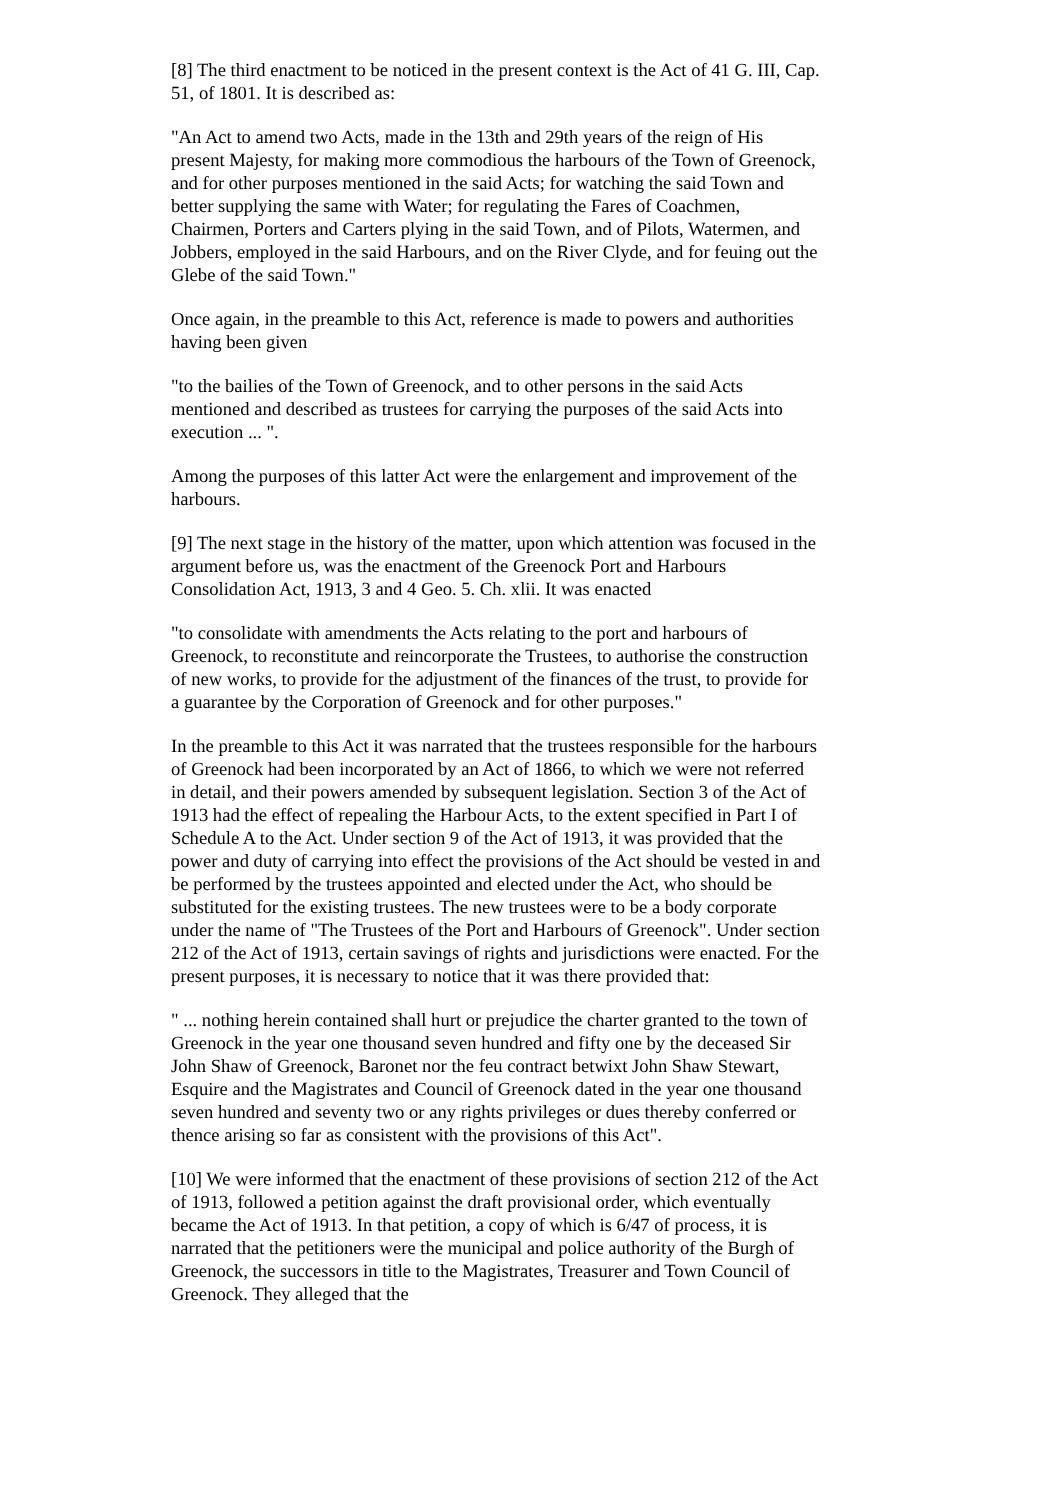[8] The third enactment to be noticed in the present context is the Act of 41 G. III, Cap. 51, of 1801. It is described as:
"An Act to amend two Acts, made in the 13th and 29th years of the reign of His present Majesty, for making more commodious the harbours of the Town of Greenock, and for other purposes mentioned in the said Acts; for watching the said Town and better supplying the same with Water; for regulating the Fares of Coachmen, Chairmen, Porters and Carters plying in the said Town, and of Pilots, Watermen, and Jobbers, employed in the said Harbours, and on the River Clyde, and for feuing out the Glebe of the said Town."
Once again, in the preamble to this Act, reference is made to powers and authorities having been given
"to the bailies of the Town of Greenock, and to other persons in the said Acts mentioned and described as trustees for carrying the purposes of the said Acts into execution ... ".
Among the purposes of this latter Act were the enlargement and improvement of the harbours.
[9] The next stage in the history of the matter, upon which attention was focused in the argument before us, was the enactment of the Greenock Port and Harbours Consolidation Act, 1913, 3 and 4 Geo. 5. Ch. xlii. It was enacted
"to consolidate with amendments the Acts relating to the port and harbours of Greenock, to reconstitute and reincorporate the Trustees, to authorise the construction of new works, to provide for the adjustment of the finances of the trust, to provide for a guarantee by the Corporation of Greenock and for other purposes."
In the preamble to this Act it was narrated that the trustees responsible for the harbours of Greenock had been incorporated by an Act of 1866, to which we were not referred in detail, and their powers amended by subsequent legislation. Section 3 of the Act of 1913 had the effect of repealing the Harbour Acts, to the extent specified in Part I of Schedule A to the Act. Under section 9 of the Act of 1913, it was provided that the power and duty of carrying into effect the provisions of the Act should be vested in and be performed by the trustees appointed and elected under the Act, who should be substituted for the existing trustees. The new trustees were to be a body corporate under the name of "The Trustees of the Port and Harbours of Greenock". Under section 212 of the Act of 1913, certain savings of rights and jurisdictions were enacted. For the present purposes, it is necessary to notice that it was there provided that:
" ... nothing herein contained shall hurt or prejudice the charter granted to the town of Greenock in the year one thousand seven hundred and fifty one by the deceased Sir John Shaw of Greenock, Baronet nor the feu contract betwixt John Shaw Stewart, Esquire and the Magistrates and Council of Greenock dated in the year one thousand seven hundred and seventy two or any rights privileges or dues thereby conferred or thence arising so far as consistent with the provisions of this Act".
[10] We were informed that the enactment of these provisions of section 212 of the Act of 1913, followed a petition against the draft provisional order, which eventually became the Act of 1913. In that petition, a copy of which is 6/47 of process, it is narrated that the petitioners were the municipal and police authority of the Burgh of Greenock, the successors in title to the Magistrates, Treasurer and Town Council of Greenock. They alleged that the